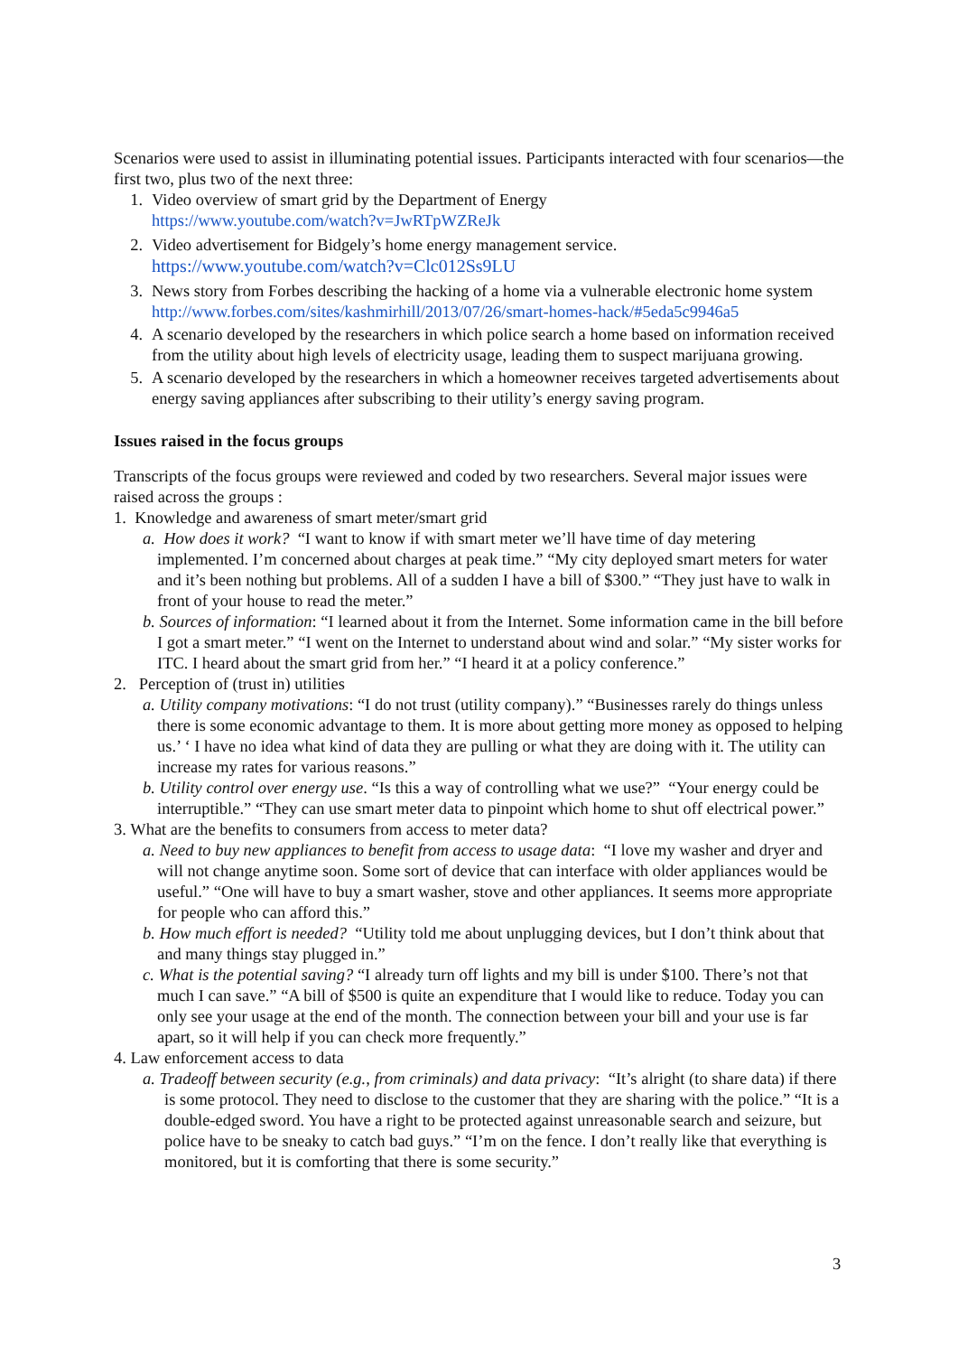Scenarios were used to assist in illuminating potential issues. Participants interacted with four scenarios—the first two, plus two of the next three:
1. Video overview of smart grid by the Department of Energy
https://www.youtube.com/watch?v=JwRTpWZReJk
2. Video advertisement for Bidgely’s home energy management service.
https://www.youtube.com/watch?v=Clc012Ss9LU
3. News story from Forbes describing the hacking of a home via a vulnerable electronic home system http://www.forbes.com/sites/kashmirhill/2013/07/26/smart-homes-hack/#5eda5c9946a5
4. A scenario developed by the researchers in which police search a home based on information received from the utility about high levels of electricity usage, leading them to suspect marijuana growing.
5. A scenario developed by the researchers in which a homeowner receives targeted advertisements about energy saving appliances after subscribing to their utility’s energy saving program.
Issues raised in the focus groups
Transcripts of the focus groups were reviewed and coded by two researchers. Several major issues were raised across the groups :
1. Knowledge and awareness of smart meter/smart grid
a. How does it work? “I want to know if with smart meter we’ll have time of day metering implemented. I’m concerned about charges at peak time.” “My city deployed smart meters for water and it’s been nothing but problems. All of a sudden I have a bill of $300.” “They just have to walk in front of your house to read the meter.”
b. Sources of information: “I learned about it from the Internet. Some information came in the bill before I got a smart meter.” “I went on the Internet to understand about wind and solar.” “My sister works for ITC. I heard about the smart grid from her.” “I heard it at a policy conference.”
2. Perception of (trust in) utilities
a. Utility company motivations: “I do not trust (utility company).” “Businesses rarely do things unless there is some economic advantage to them. It is more about getting more money as opposed to helping us.’ ‘ I have no idea what kind of data they are pulling or what they are doing with it. The utility can increase my rates for various reasons.”
b. Utility control over energy use. “Is this a way of controlling what we use?” “Your energy could be interruptible.” “They can use smart meter data to pinpoint which home to shut off electrical power.”
3. What are the benefits to consumers from access to meter data?
a. Need to buy new appliances to benefit from access to usage data: “I love my washer and dryer and will not change anytime soon. Some sort of device that can interface with older appliances would be useful.” “One will have to buy a smart washer, stove and other appliances. It seems more appropriate for people who can afford this.”
b. How much effort is needed? “Utility told me about unplugging devices, but I don’t think about that and many things stay plugged in.”
c. What is the potential saving? “I already turn off lights and my bill is under $100. There’s not that much I can save.” “A bill of $500 is quite an expenditure that I would like to reduce. Today you can only see your usage at the end of the month. The connection between your bill and your use is far apart, so it will help if you can check more frequently.”
4. Law enforcement access to data
a. Tradeoff between security (e.g., from criminals) and data privacy: “It’s alright (to share data) if there is some protocol. They need to disclose to the customer that they are sharing with the police.” “It is a double-edged sword. You have a right to be protected against unreasonable search and seizure, but police have to be sneaky to catch bad guys.” “I’m on the fence. I don’t really like that everything is monitored, but it is comforting that there is some security.”
3